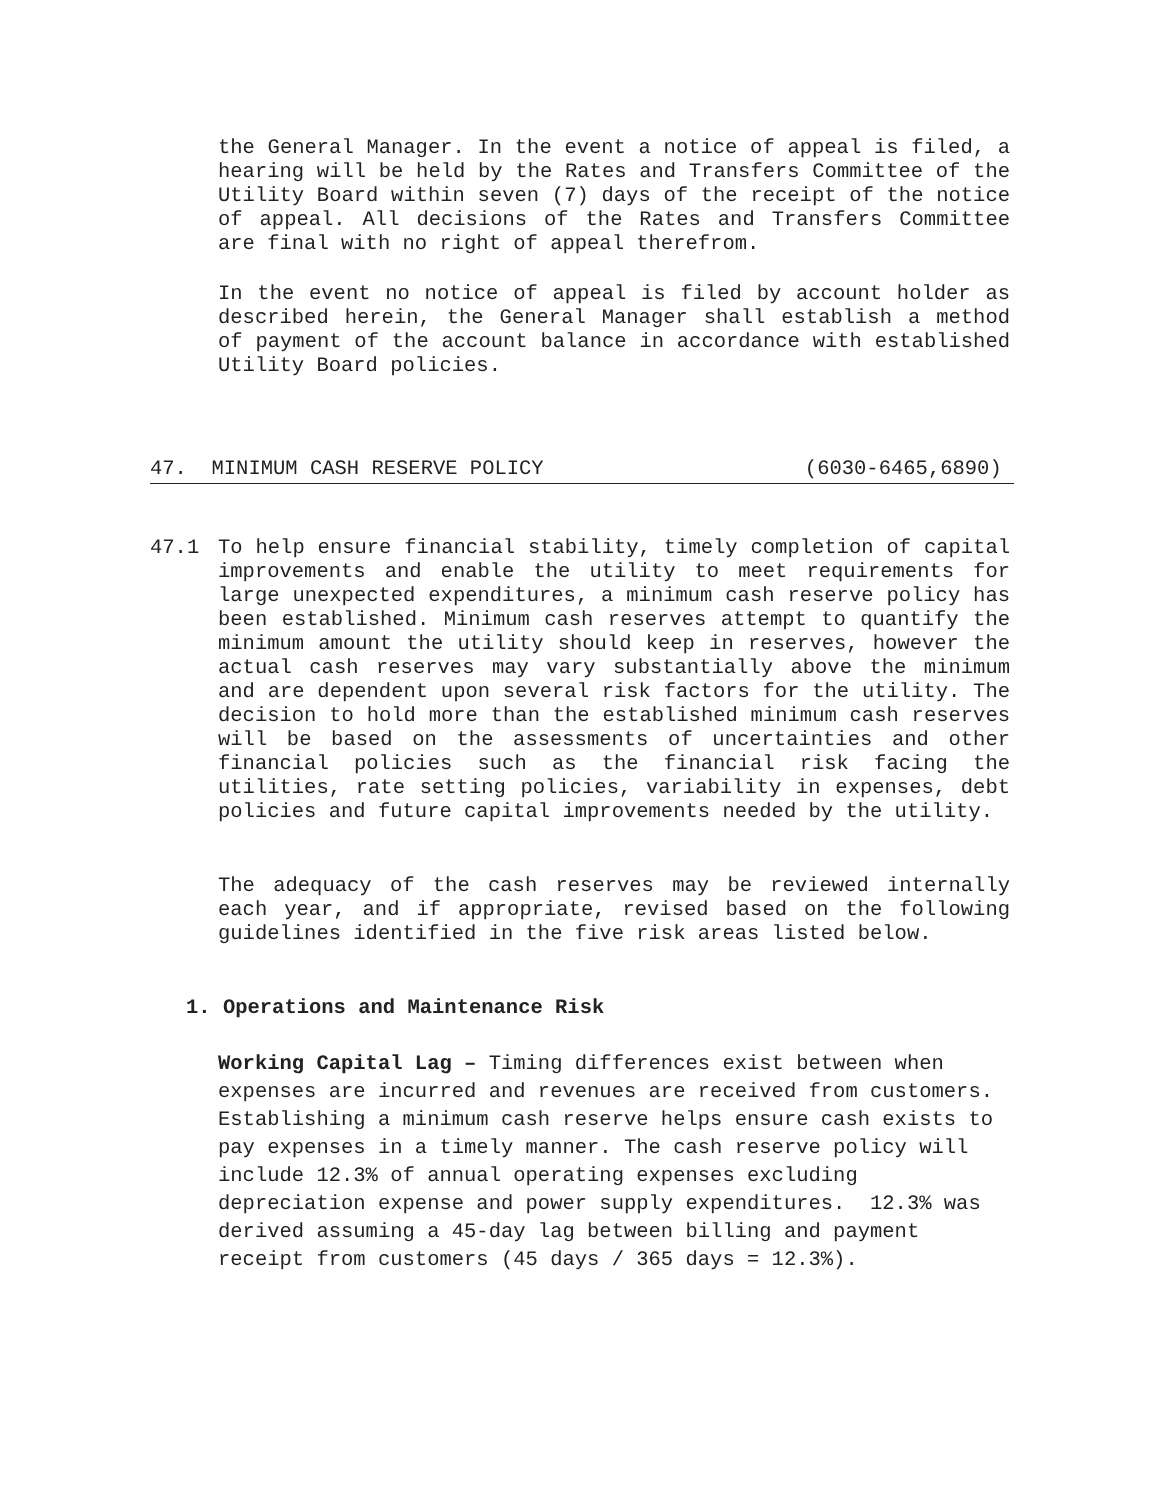the General Manager. In the event a notice of appeal is filed, a hearing will be held by the Rates and Transfers Committee of the Utility Board within seven (7) days of the receipt of the notice of appeal. All decisions of the Rates and Transfers Committee are final with no right of appeal therefrom.
In the event no notice of appeal is filed by account holder as described herein, the General Manager shall establish a method of payment of the account balance in accordance with established Utility Board policies.
47. MINIMUM CASH RESERVE POLICY (6030-6465,6890)
47.1 To help ensure financial stability, timely completion of capital improvements and enable the utility to meet requirements for large unexpected expenditures, a minimum cash reserve policy has been established. Minimum cash reserves attempt to quantify the minimum amount the utility should keep in reserves, however the actual cash reserves may vary substantially above the minimum and are dependent upon several risk factors for the utility. The decision to hold more than the established minimum cash reserves will be based on the assessments of uncertainties and other financial policies such as the financial risk facing the utilities, rate setting policies, variability in expenses, debt policies and future capital improvements needed by the utility.
The adequacy of the cash reserves may be reviewed internally each year, and if appropriate, revised based on the following guidelines identified in the five risk areas listed below.
1. Operations and Maintenance Risk
Working Capital Lag – Timing differences exist between when expenses are incurred and revenues are received from customers. Establishing a minimum cash reserve helps ensure cash exists to pay expenses in a timely manner. The cash reserve policy will include 12.3% of annual operating expenses excluding depreciation expense and power supply expenditures. 12.3% was derived assuming a 45-day lag between billing and payment receipt from customers (45 days / 365 days = 12.3%).